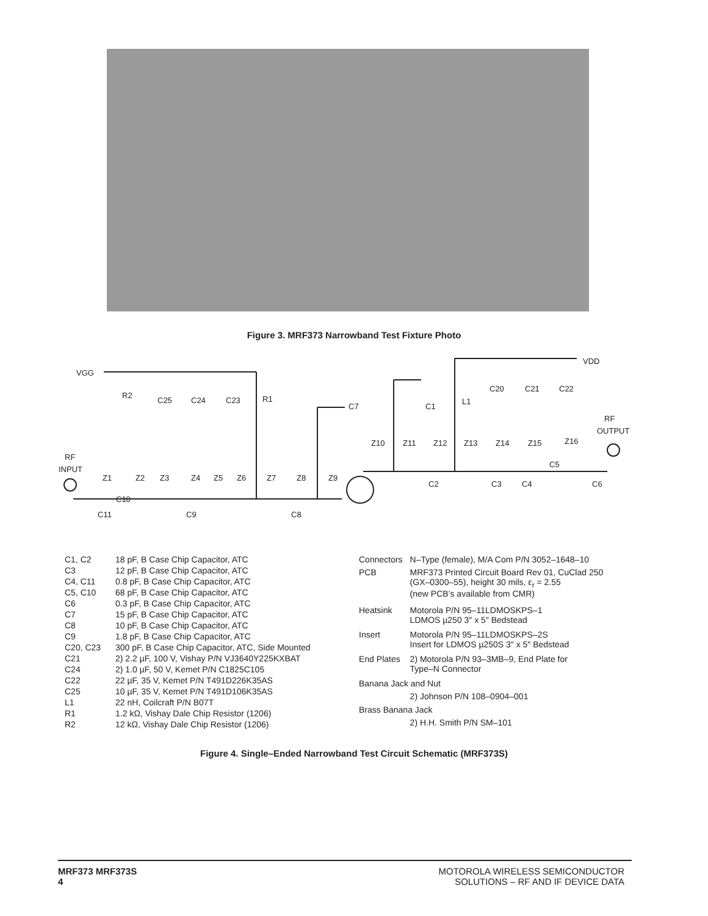Figure 3. MRF373 Narrowband Test Fixture Photo
VGG
R2
C25
C24
C23
R1
C7
C1
L1
C20
C21
C22
VDD
RF
OUTPUT
RF
INPUT
Z1
Z2
Z3
Z4
Z5
Z6
Z7
Z8
Z9
Z10
Z11
Z12
Z13
Z14
Z15
Z16
C5
C10
C11
C9
C8
C2
C3
C4
C6
| C1, C2 | 18 pF, B Case Chip Capacitor, ATC |
| C3 | 12 pF, B Case Chip Capacitor, ATC |
| C4, C11 | 0.8 pF, B Case Chip Capacitor, ATC |
| C5, C10 | 68 pF, B Case Chip Capacitor, ATC |
| C6 | 0.3 pF, B Case Chip Capacitor, ATC |
| C7 | 15 pF, B Case Chip Capacitor, ATC |
| C8 | 10 pF, B Case Chip Capacitor, ATC |
| C9 | 1.8 pF, B Case Chip Capacitor, ATC |
| C20, C23 | 300 pF, B Case Chip Capacitor, ATC, Side Mounted |
| C21 | 2) 2.2 µF, 100 V, Vishay P/N VJ3640Y225KXBAT |
| C24 | 2) 1.0 µF, 50 V, Kemet P/N C1825C105 |
| C22 | 22 µF, 35 V, Kemet P/N T491D226K35AS |
| C25 | 10 µF, 35 V, Kemet P/N T491D106K35AS |
| L1 | 22 nH, Coilcraft P/N B07T |
| R1 | 1.2 kΩ, Vishay Dale Chip Resistor (1206) |
| R2 | 12 kΩ, Vishay Dale Chip Resistor (1206) |
| Connectors | N–Type (female), M/A Com P/N 3052–1648–10 |
| PCB | MRF373 Printed Circuit Board Rev 01, CuClad 250 (GX–0300–55), height 30 mils, ε<sub>r</sub> = 2.55 (new PCB’s available from CMR) |
| Heatsink | Motorola P/N 95–11LDMOSKPS–1 LDMOS µ250 3″ x 5″ Bedstead |
| Insert | Motorola P/N 95–11LDMOSKPS–2S Insert for LDMOS µ250S 3″ x 5″ Bedstead |
| End Plates | 2) Motorola P/N 93–3MB–9, End Plate for Type–N Connector |
| Banana Jack and Nut | |
| | 2) Johnson P/N 108–0904–001 |
| Brass Banana Jack | |
| | 2) H.H. Smith P/N SM–101 |
Figure 4. Single–Ended Narrowband Test Circuit Schematic (MRF373S)
MRF373 MRF373S
4
MOTOROLA WIRELESS SEMICONDUCTOR
SOLUTIONS – RF AND IF DEVICE DATA